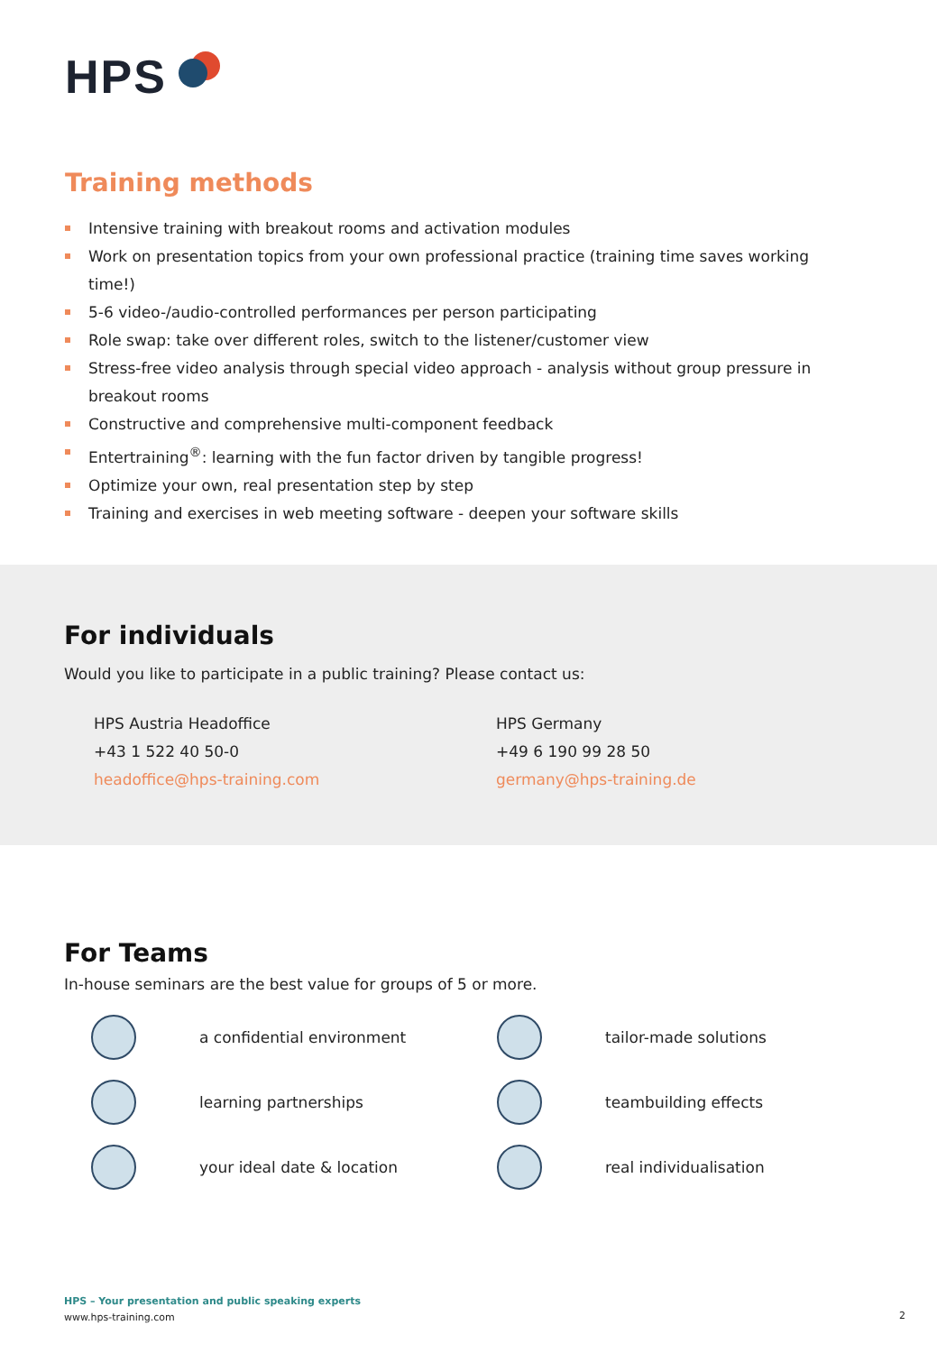HPS
Training methods
Intensive training with breakout rooms and activation modules
Work on presentation topics from your own professional practice (training time saves working time!)
5-6 video-/audio-controlled performances per person participating
Role swap: take over different roles, switch to the listener/customer view
Stress-free video analysis through special video approach - analysis without group pressure in breakout rooms
Constructive and comprehensive multi-component feedback
Entertraining<sup>®</sup>: learning with the fun factor driven by tangible progress!
Optimize your own, real presentation step by step
Training and exercises in web meeting software - deepen your software skills
For individuals
Would you like to participate in a public training? Please contact us:
HPS Austria Headoffice
+43 1 522 40 50-0
headoffice@hps-training.com
HPS Germany
+49 6 190 99 28 50
germany@hps-training.de
For Teams
In-house seminars are the best value for groups of 5 or more.
a confidential environment
tailor-made solutions
learning partnerships
teambuilding effects
your ideal date & location
real individualisation
HPS – Your presentation and public speaking experts
www.hps-training.com
2